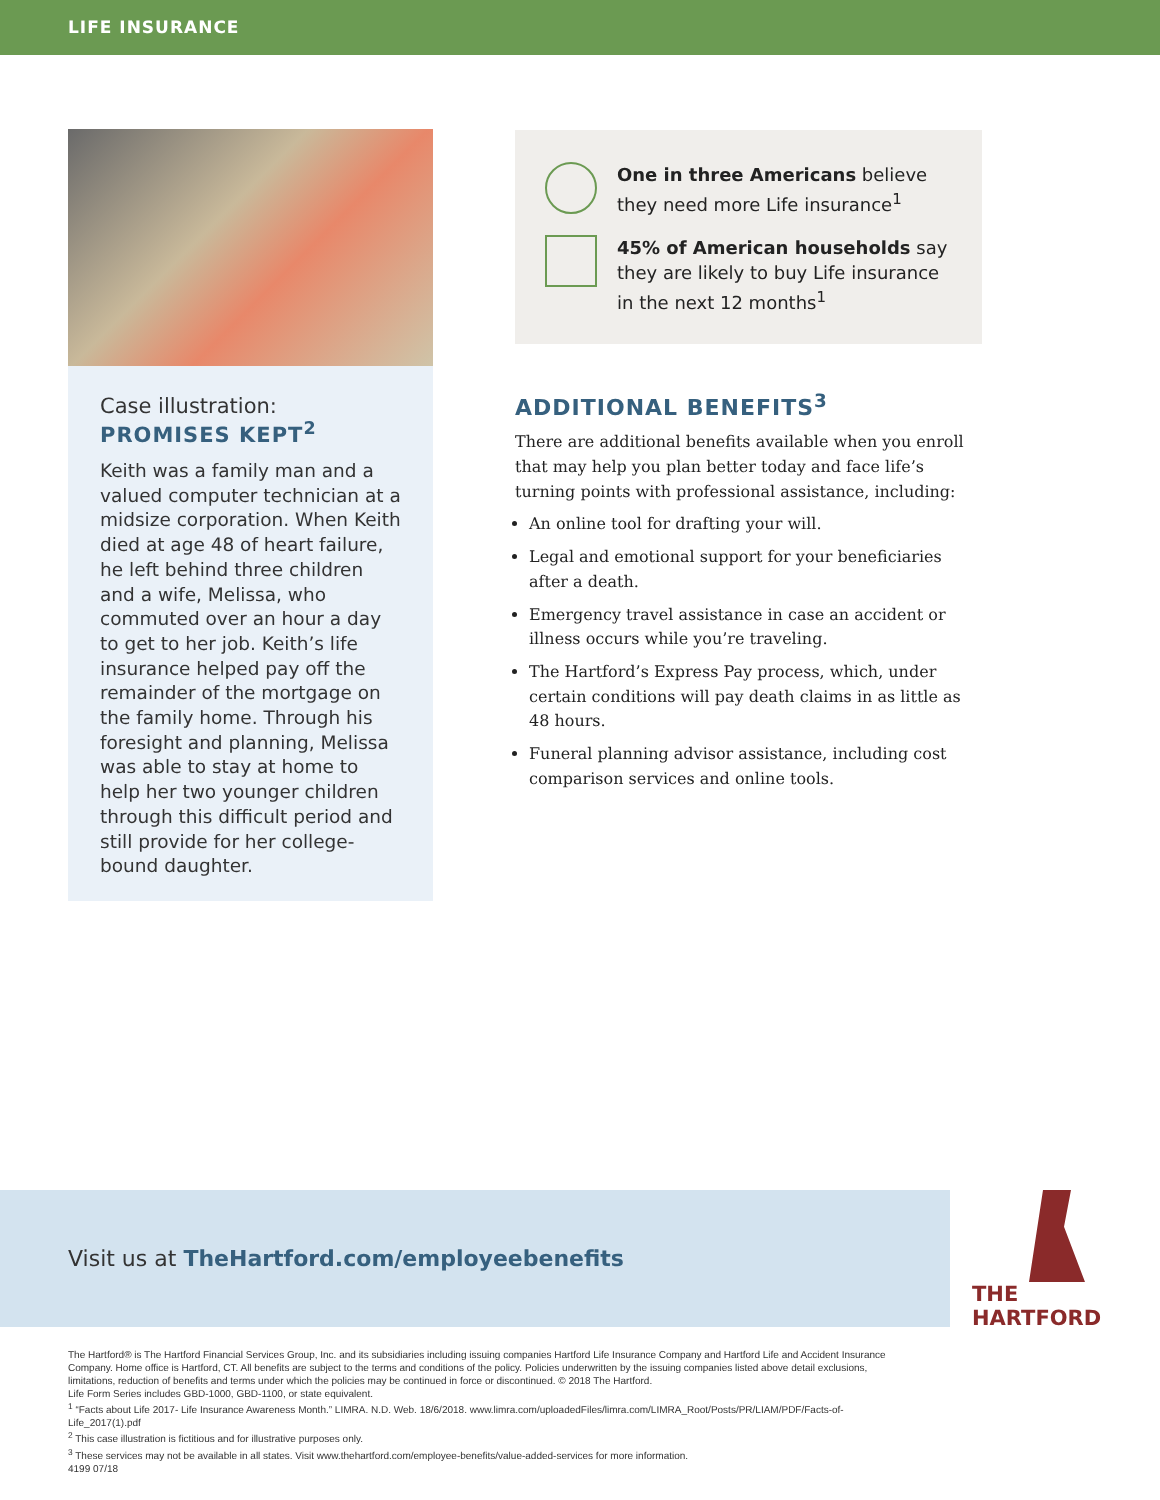LIFE INSURANCE
Case illustration:
PROMISES KEPT<sup>2</sup>
Keith was a family man and a valued computer technician at a midsize corporation. When Keith died at age 48 of heart failure, he left behind three children and a wife, Melissa, who commuted over an hour a day to get to her job. Keith’s life insurance helped pay off the remainder of the mortgage on the family home. Through his foresight and planning, Melissa was able to stay at home to help her two younger children through this difficult period and still provide for her college-bound daughter.
One in three Americans believe they need more Life insurance<sup>1</sup>
45% of American households say they are likely to buy Life insurance in the next 12 months<sup>1</sup>
ADDITIONAL BENEFITS<sup>3</sup>
There are additional benefits available when you enroll that may help you plan better today and face life’s turning points with professional assistance, including:
An online tool for drafting your will.
Legal and emotional support for your beneficiaries after a death.
Emergency travel assistance in case an accident or illness occurs while you’re traveling.
The Hartford’s Express Pay process, which, under certain conditions will pay death claims in as little as 48 hours.
Funeral planning advisor assistance, including cost comparison services and online tools.
Visit us at TheHartford.com/employeebenefits
THE
HARTFORD
The Hartford® is The Hartford Financial Services Group, Inc. and its subsidiaries including issuing companies Hartford Life Insurance Company and Hartford Life and Accident Insurance Company. Home office is Hartford, CT. All benefits are subject to the terms and conditions of the policy. Policies underwritten by the issuing companies listed above detail exclusions, limitations, reduction of benefits and terms under which the policies may be continued in force or discontinued. © 2018 The Hartford.
Life Form Series includes GBD-1000, GBD-1100, or state equivalent.
<sup>1</sup> “Facts about Life 2017- Life Insurance Awareness Month.” LIMRA. N.D. Web. 18/6/2018. www.limra.com/uploadedFiles/limra.com/LIMRA_Root/Posts/PR/LIAM/PDF/Facts-of-Life_2017(1).pdf
<sup>2</sup> This case illustration is fictitious and for illustrative purposes only.
<sup>3</sup> These services may not be available in all states. Visit www.thehartford.com/employee-benefits/value-added-services for more information.
4199 07/18